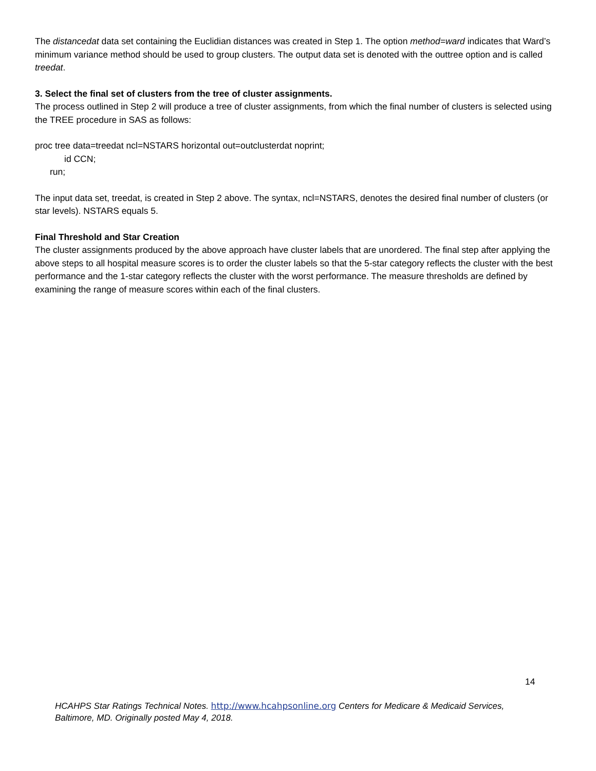The distancedat data set containing the Euclidian distances was created in Step 1. The option method=ward indicates that Ward’s minimum variance method should be used to group clusters. The output data set is denoted with the outtree option and is called treedat.
3. Select the final set of clusters from the tree of cluster assignments.
The process outlined in Step 2 will produce a tree of cluster assignments, from which the final number of clusters is selected using the TREE procedure in SAS as follows:
proc tree data=treedat ncl=NSTARS horizontal out=outclusterdat noprint;
id CCN;
run;
The input data set, treedat, is created in Step 2 above. The syntax, ncl=NSTARS, denotes the desired final number of clusters (or star levels). NSTARS equals 5.
Final Threshold and Star Creation
The cluster assignments produced by the above approach have cluster labels that are unordered. The final step after applying the above steps to all hospital measure scores is to order the cluster labels so that the 5-star category reflects the cluster with the best performance and the 1-star category reflects the cluster with the worst performance. The measure thresholds are defined by examining the range of measure scores within each of the final clusters.
14
HCAHPS Star Ratings Technical Notes. http://www.hcahpsonline.org Centers for Medicare & Medicaid Services, Baltimore, MD. Originally posted May 4, 2018.